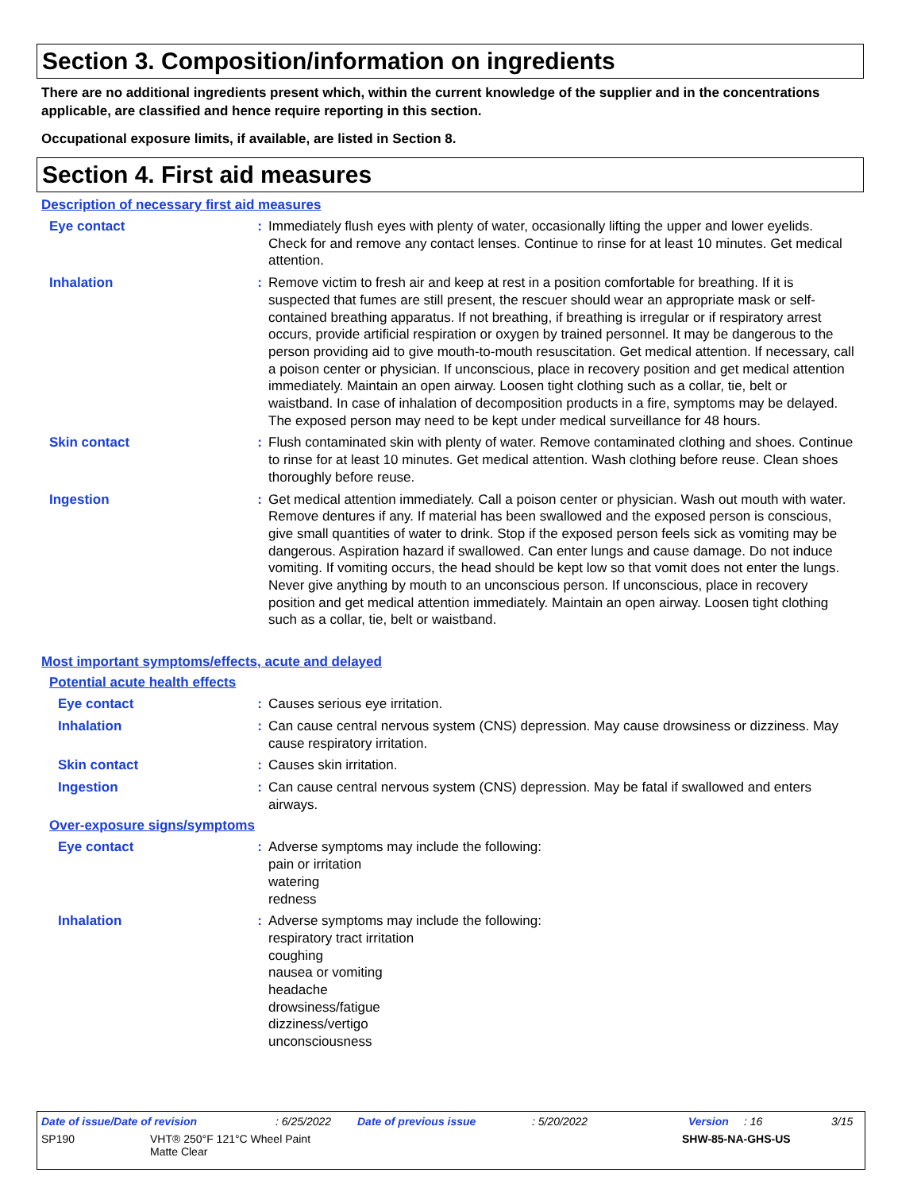Section 3. Composition/information on ingredients
There are no additional ingredients present which, within the current knowledge of the supplier and in the concentrations applicable, are classified and hence require reporting in this section.
Occupational exposure limits, if available, are listed in Section 8.
Section 4. First aid measures
Description of necessary first aid measures
Eye contact : Immediately flush eyes with plenty of water, occasionally lifting the upper and lower eyelids. Check for and remove any contact lenses. Continue to rinse for at least 10 minutes. Get medical attention.
Inhalation : Remove victim to fresh air and keep at rest in a position comfortable for breathing. If it is suspected that fumes are still present, the rescuer should wear an appropriate mask or self-contained breathing apparatus. If not breathing, if breathing is irregular or if respiratory arrest occurs, provide artificial respiration or oxygen by trained personnel. It may be dangerous to the person providing aid to give mouth-to-mouth resuscitation. Get medical attention. If necessary, call a poison center or physician. If unconscious, place in recovery position and get medical attention immediately. Maintain an open airway. Loosen tight clothing such as a collar, tie, belt or waistband. In case of inhalation of decomposition products in a fire, symptoms may be delayed. The exposed person may need to be kept under medical surveillance for 48 hours.
Skin contact : Flush contaminated skin with plenty of water. Remove contaminated clothing and shoes. Continue to rinse for at least 10 minutes. Get medical attention. Wash clothing before reuse. Clean shoes thoroughly before reuse.
Ingestion : Get medical attention immediately. Call a poison center or physician. Wash out mouth with water. Remove dentures if any. If material has been swallowed and the exposed person is conscious, give small quantities of water to drink. Stop if the exposed person feels sick as vomiting may be dangerous. Aspiration hazard if swallowed. Can enter lungs and cause damage. Do not induce vomiting. If vomiting occurs, the head should be kept low so that vomit does not enter the lungs. Never give anything by mouth to an unconscious person. If unconscious, place in recovery position and get medical attention immediately. Maintain an open airway. Loosen tight clothing such as a collar, tie, belt or waistband.
Most important symptoms/effects, acute and delayed
Potential acute health effects
Eye contact : Causes serious eye irritation.
Inhalation : Can cause central nervous system (CNS) depression. May cause drowsiness or dizziness. May cause respiratory irritation.
Skin contact : Causes skin irritation.
Ingestion : Can cause central nervous system (CNS) depression. May be fatal if swallowed and enters airways.
Over-exposure signs/symptoms
Eye contact : Adverse symptoms may include the following:
pain or irritation
watering
redness
Inhalation : Adverse symptoms may include the following:
respiratory tract irritation
coughing
nausea or vomiting
headache
drowsiness/fatigue
dizziness/vertigo
unconsciousness
Date of issue/Date of revision: 6/25/2022 Date of previous issue: 5/20/2022 Version: 16 3/15
SP190 VHT® 250°F 121°C Wheel Paint
Matte Clear SHW-85-NA-GHS-US